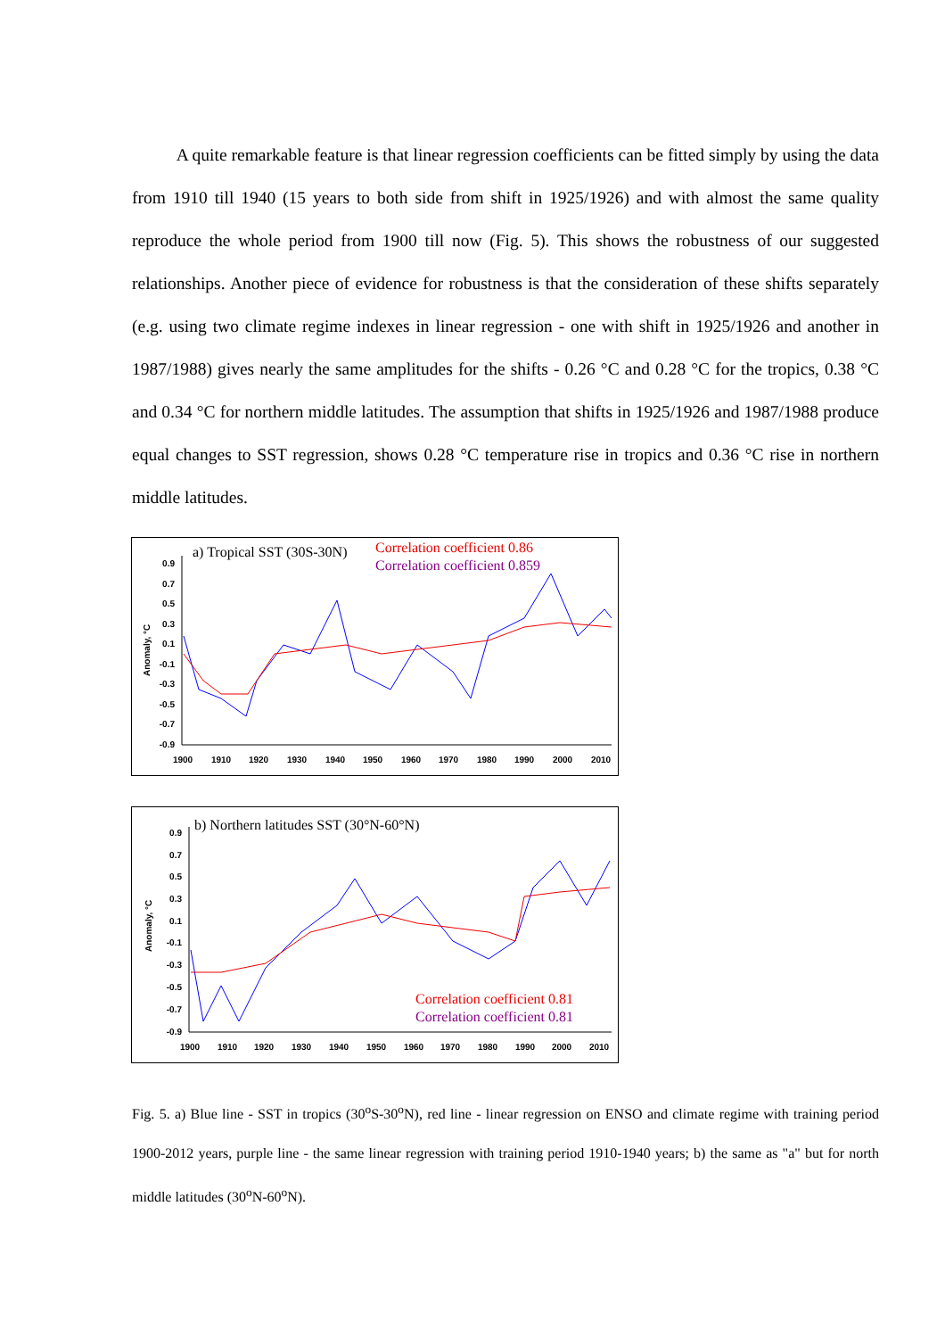A quite remarkable feature is that linear regression coefficients can be fitted simply by using the data from 1910 till 1940 (15 years to both side from shift in 1925/1926) and with almost the same quality reproduce the whole period from 1900 till now (Fig. 5). This shows the robustness of our suggested relationships. Another piece of evidence for robustness is that the consideration of these shifts separately (e.g. using two climate regime indexes in linear regression - one with shift in 1925/1926 and another in 1987/1988) gives nearly the same amplitudes for the shifts - 0.26 °C and 0.28 °C for the tropics, 0.38 °C and 0.34 °C for northern middle latitudes. The assumption that shifts in 1925/1926 and 1987/1988 produce equal changes to SST regression, shows 0.28 °C temperature rise in tropics and 0.36 °C rise in northern middle latitudes.
a) Tropical SST (30S-30N)
Correlation coefficient 0.86
Correlation coefficient 0.859
Anomaly, °C
0.9
0.7
0.5
0.3
0.1
-0.1
-0.3
-0.5
-0.7
-0.9
1900
1910
1920
1930
1940
1950
1960
1970
1980
1990
2000
2010
b) Northern latitudes SST (30°N-60°N)
Anomaly, °C
0.9
0.7
0.5
0.3
0.1
-0.1
-0.3
-0.5
-0.7
-0.9
1900
1910
1920
1930
1940
1950
1960
1970
1980
1990
2000
2010
Correlation coefficient 0.81
Correlation coefficient 0.81
Fig. 5. a) Blue line - SST in tropics (30<sup>o</sup>S-30<sup>o</sup>N), red line - linear regression on ENSO and climate regime with training period 1900-2012 years, purple line - the same linear regression with training period 1910-1940 years; b) the same as "a" but for north middle latitudes (30<sup>o</sup>N-60<sup>o</sup>N).